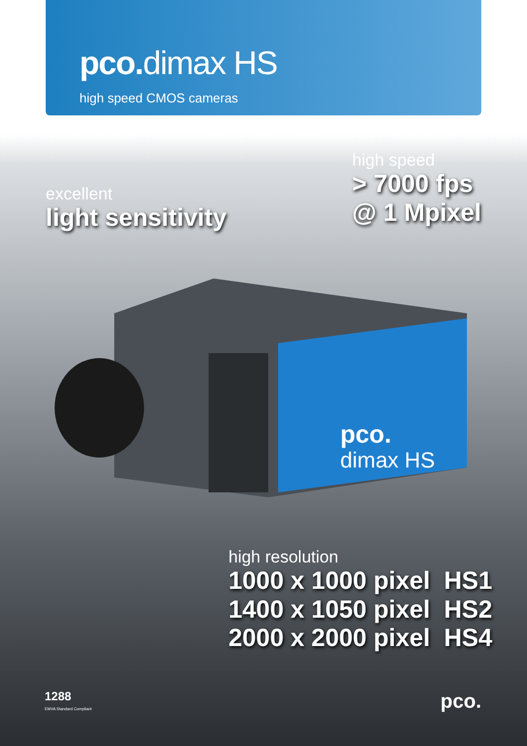pco. dimax HS
high speed CMOS cameras
excellent
light sensitivity
high speed
> 7000 fps
@ 1 Mpixel
pco.
dimax HS
high resolution
1000 x 1000 pixel HS1
1400 x 1050 pixel HS2
2000 x 2000 pixel HS4
1288
EMVA Standard Compliant
pco.